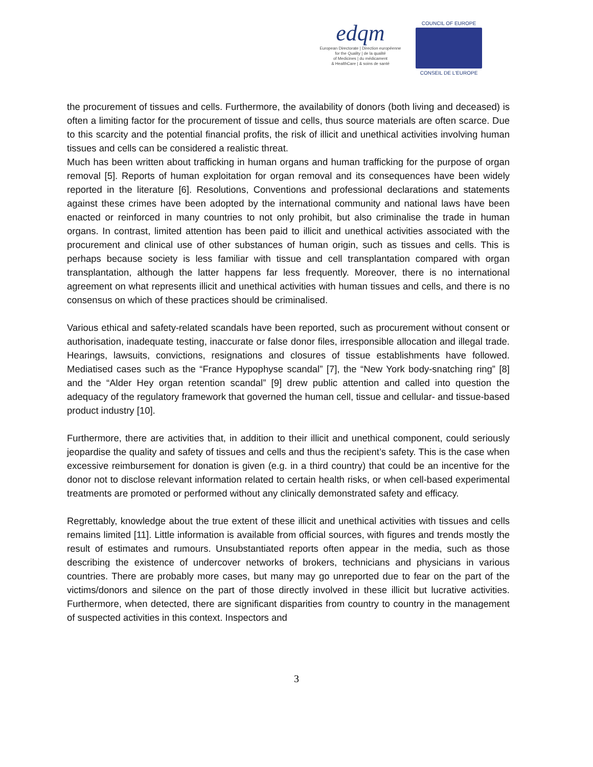edqm
European Directorate | Direction européenne
for the Quality | de la qualité
of Medicines | du médicament
& HealthCare | & soins de santé
COUNCIL OF EUROPE
CONSEIL DE L'EUROPE
the procurement of tissues and cells. Furthermore, the availability of donors (both living and deceased) is often a limiting factor for the procurement of tissue and cells, thus source materials are often scarce. Due to this scarcity and the potential financial profits, the risk of illicit and unethical activities involving human tissues and cells can be considered a realistic threat.
Much has been written about trafficking in human organs and human trafficking for the purpose of organ removal [5]. Reports of human exploitation for organ removal and its consequences have been widely reported in the literature [6]. Resolutions, Conventions and professional declarations and statements against these crimes have been adopted by the international community and national laws have been enacted or reinforced in many countries to not only prohibit, but also criminalise the trade in human organs. In contrast, limited attention has been paid to illicit and unethical activities associated with the procurement and clinical use of other substances of human origin, such as tissues and cells. This is perhaps because society is less familiar with tissue and cell transplantation compared with organ transplantation, although the latter happens far less frequently. Moreover, there is no international agreement on what represents illicit and unethical activities with human tissues and cells, and there is no consensus on which of these practices should be criminalised.
Various ethical and safety-related scandals have been reported, such as procurement without consent or authorisation, inadequate testing, inaccurate or false donor files, irresponsible allocation and illegal trade. Hearings, lawsuits, convictions, resignations and closures of tissue establishments have followed. Mediatised cases such as the “France Hypophyse scandal” [7], the “New York body-snatching ring” [8] and the “Alder Hey organ retention scandal” [9] drew public attention and called into question the adequacy of the regulatory framework that governed the human cell, tissue and cellular- and tissue-based product industry [10].
Furthermore, there are activities that, in addition to their illicit and unethical component, could seriously jeopardise the quality and safety of tissues and cells and thus the recipient’s safety. This is the case when excessive reimbursement for donation is given (e.g. in a third country) that could be an incentive for the donor not to disclose relevant information related to certain health risks, or when cell-based experimental treatments are promoted or performed without any clinically demonstrated safety and efficacy.
Regrettably, knowledge about the true extent of these illicit and unethical activities with tissues and cells remains limited [11]. Little information is available from official sources, with figures and trends mostly the result of estimates and rumours. Unsubstantiated reports often appear in the media, such as those describing the existence of undercover networks of brokers, technicians and physicians in various countries. There are probably more cases, but many may go unreported due to fear on the part of the victims/donors and silence on the part of those directly involved in these illicit but lucrative activities. Furthermore, when detected, there are significant disparities from country to country in the management of suspected activities in this context. Inspectors and
3